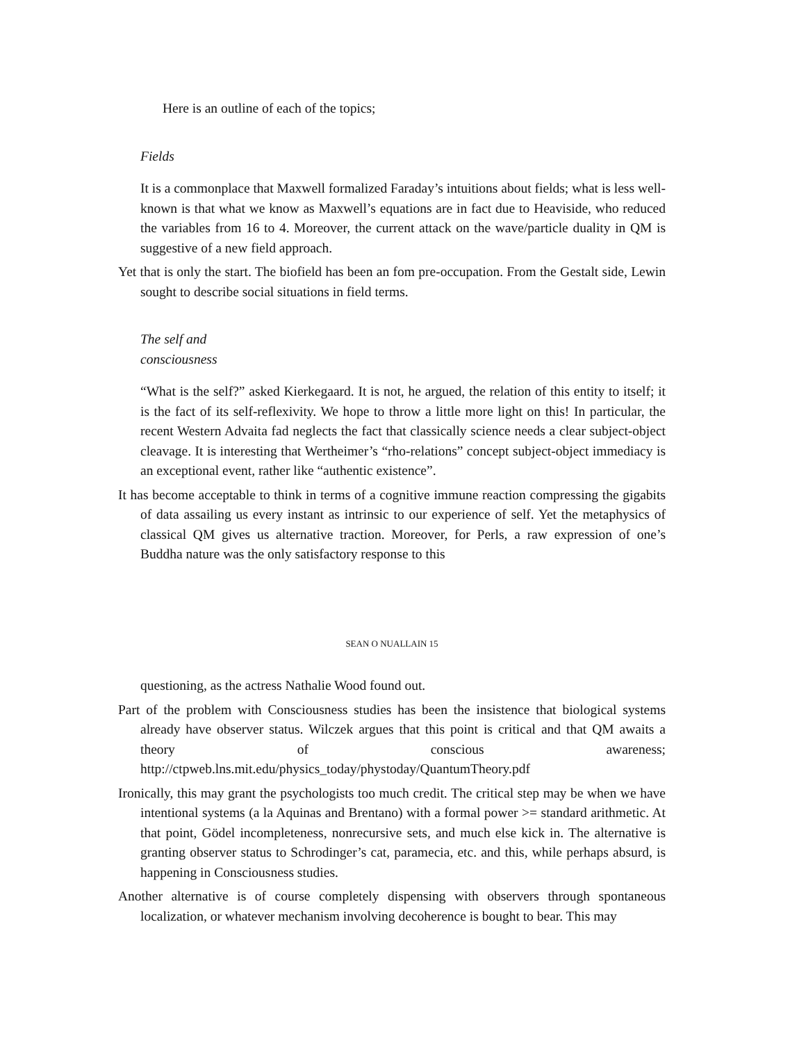Here is an outline of each of the topics;
Fields
It is a commonplace that Maxwell formalized Faraday’s intuitions about fields; what is less well-known is that what we know as Maxwell’s equations are in fact due to Heaviside, who reduced the variables from 16 to 4. Moreover, the current attack on the wave/particle duality in QM is suggestive of a new field approach.
Yet that is only the start. The biofield has been an fom pre-occupation. From the Gestalt side, Lewin sought to describe social situations in field terms.
The self and
consciousness
“What is the self?” asked Kierkegaard. It is not, he argued, the relation of this entity to itself; it is the fact of its self-reflexivity. We hope to throw a little more light on this! In particular, the recent Western Advaita fad neglects the fact that classically science needs a clear subject-object cleavage. It is interesting that Wertheimer’s “rho-relations” concept subject-object immediacy is an exceptional event, rather like “authentic existence”.
It has become acceptable to think in terms of a cognitive immune reaction compressing the gigabits of data assailing us every instant as intrinsic to our experience of self. Yet the metaphysics of classical QM gives us alternative traction. Moreover, for Perls, a raw expression of one’s Buddha nature was the only satisfactory response to this
SEAN O NUALLAIN 15
questioning, as the actress Nathalie Wood found out.
Part of the problem with Consciousness studies has been the insistence that biological systems already have observer status. Wilczek argues that this point is critical and that QM awaits a theory of conscious awareness; http://ctpweb.lns.mit.edu/physics_today/phystoday/QuantumTheory.pdf
Ironically, this may grant the psychologists too much credit. The critical step may be when we have intentional systems (a la Aquinas and Brentano) with a formal power >= standard arithmetic. At that point, Gödel incompleteness, nonrecursive sets, and much else kick in. The alternative is granting observer status to Schrodinger’s cat, paramecia, etc. and this, while perhaps absurd, is happening in Consciousness studies.
Another alternative is of course completely dispensing with observers through spontaneous localization, or whatever mechanism involving decoherence is bought to bear. This may